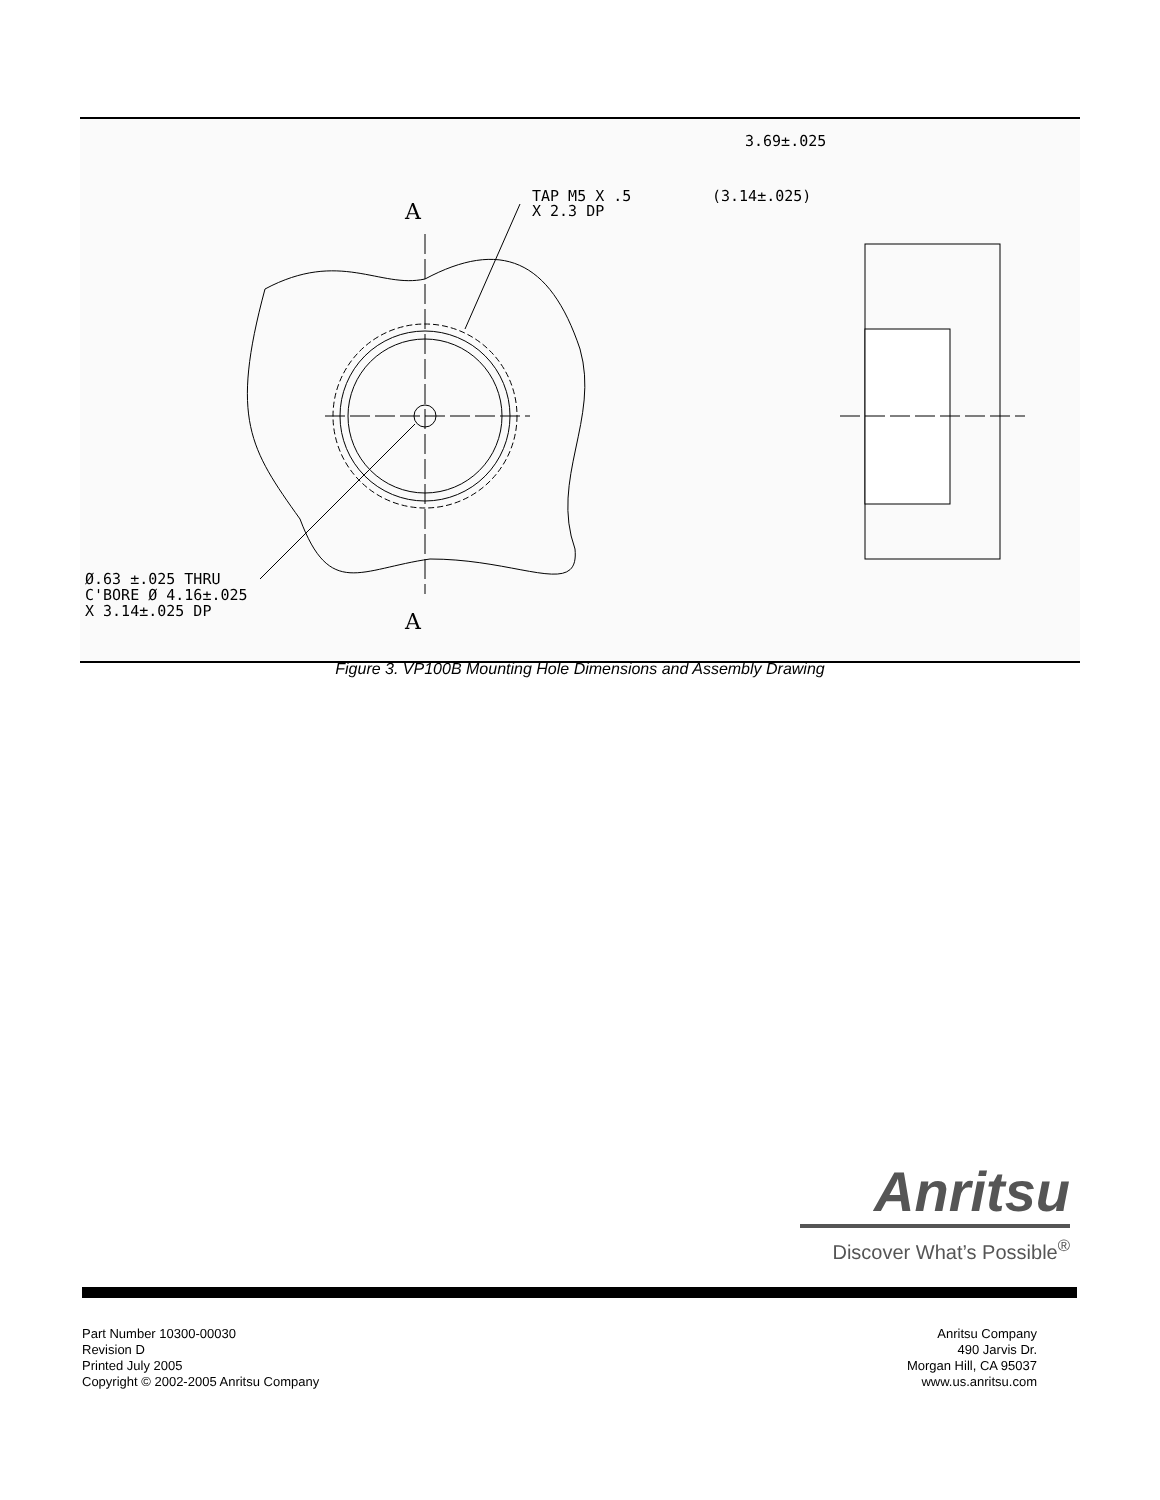A
A
TAP M5 X .5
X 2.3 DP
Ø.63 ±.025 THRU
C'BORE Ø 4.16±.025
X 3.14±.025 DP
3.69±.025
(3.14±.025)
Figure 3. VP100B Mounting Hole Dimensions and Assembly Drawing
Anritsu
Discover What’s Possible<sup>®</sup>
Part Number 10300-00030
Revision D
Printed July 2005
Copyright © 2002-2005 Anritsu Company
Anritsu Company
490 Jarvis Dr.
Morgan Hill, CA 95037
www.us.anritsu.com